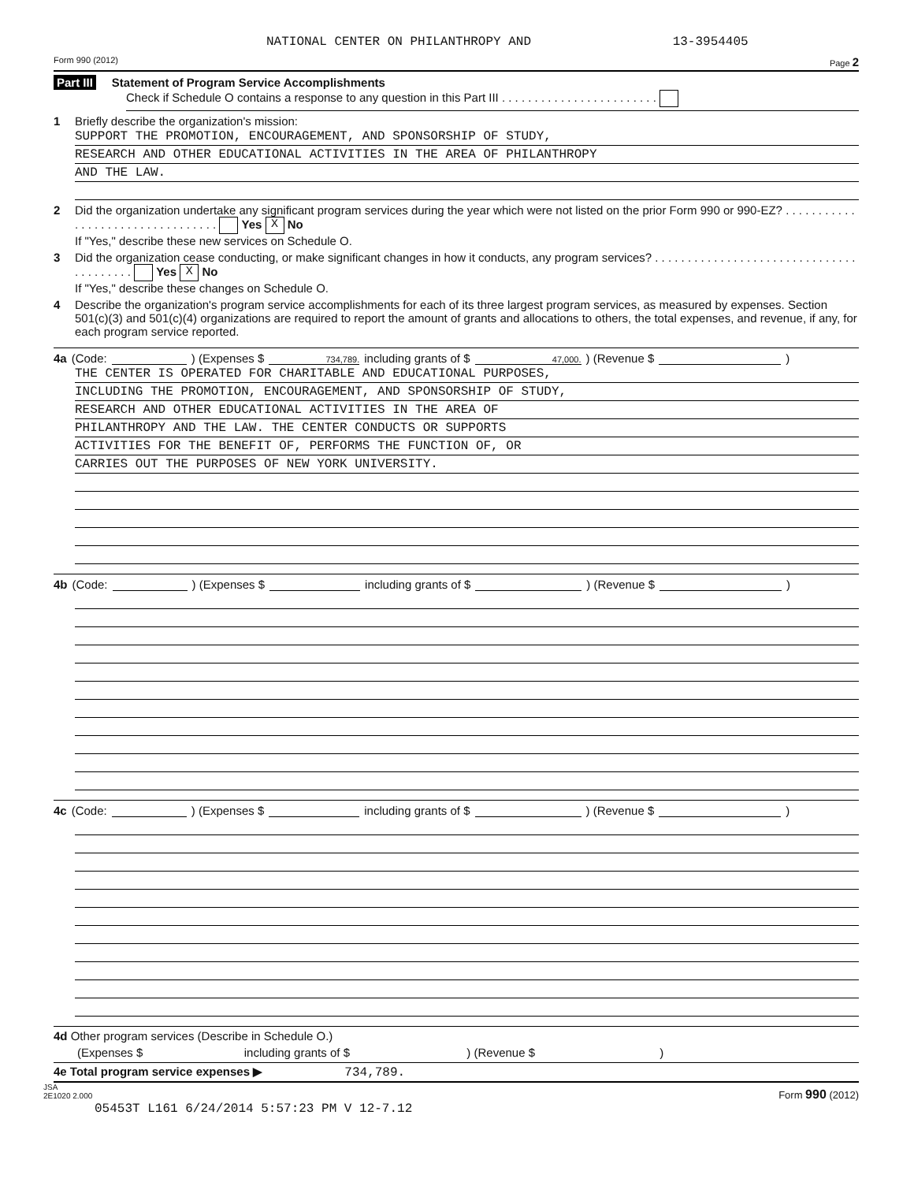NATIONAL CENTER ON PHILANTHROPY AND 13-3954405
Form 990 (2012) Page 2
Part III Statement of Program Service Accomplishments
Check if Schedule O contains a response to any question in this Part III . . . . . . . . . . . . . . . . . . . . . . . .
1 Briefly describe the organization's mission:
SUPPORT THE PROMOTION, ENCOURAGEMENT, AND SPONSORSHIP OF STUDY,
RESEARCH AND OTHER EDUCATIONAL ACTIVITIES IN THE AREA OF PHILANTHROPY
AND THE LAW.
2 Did the organization undertake any significant program services during the year which were not listed on the prior Form 990 or 990-EZ? . . . . . . . . . . . . . . . . . . . . . . . . . . . . . . . . . Yes X No
If "Yes," describe these new services on Schedule O.
3 Did the organization cease conducting, or make significant changes in how it conducts, any program services? . . . . . . . . . . . . . . . . . . . . . . . . . . . . . . . . . . . . . . . . Yes X No
If "Yes," describe these changes on Schedule O.
4 Describe the organization's program service accomplishments for each of its three largest program services, as measured by expenses. Section 501(c)(3) and 501(c)(4) organizations are required to report the amount of grants and allocations to others, the total expenses, and revenue, if any, for each program service reported.
4a (Code: ) (Expenses $ 734,789. including grants of $ 47,000.) (Revenue $ )
THE CENTER IS OPERATED FOR CHARITABLE AND EDUCATIONAL PURPOSES,
INCLUDING THE PROMOTION, ENCOURAGEMENT, AND SPONSORSHIP OF STUDY,
RESEARCH AND OTHER EDUCATIONAL ACTIVITIES IN THE AREA OF
PHILANTHROPY AND THE LAW. THE CENTER CONDUCTS OR SUPPORTS
ACTIVITIES FOR THE BENEFIT OF, PERFORMS THE FUNCTION OF, OR
CARRIES OUT THE PURPOSES OF NEW YORK UNIVERSITY.
4b (Code: ) (Expenses $ including grants of $ ) (Revenue $ )
4c (Code: ) (Expenses $ including grants of $ ) (Revenue $ )
4d Other program services (Describe in Schedule O.)
(Expenses $ including grants of $ ) (Revenue $ )
4e Total program service expenses ▶ 734,789.
JSA
2E1020 2.000 Form 990 (2012)
05453T L161 6/24/2014 5:57:23 PM V 12-7.12